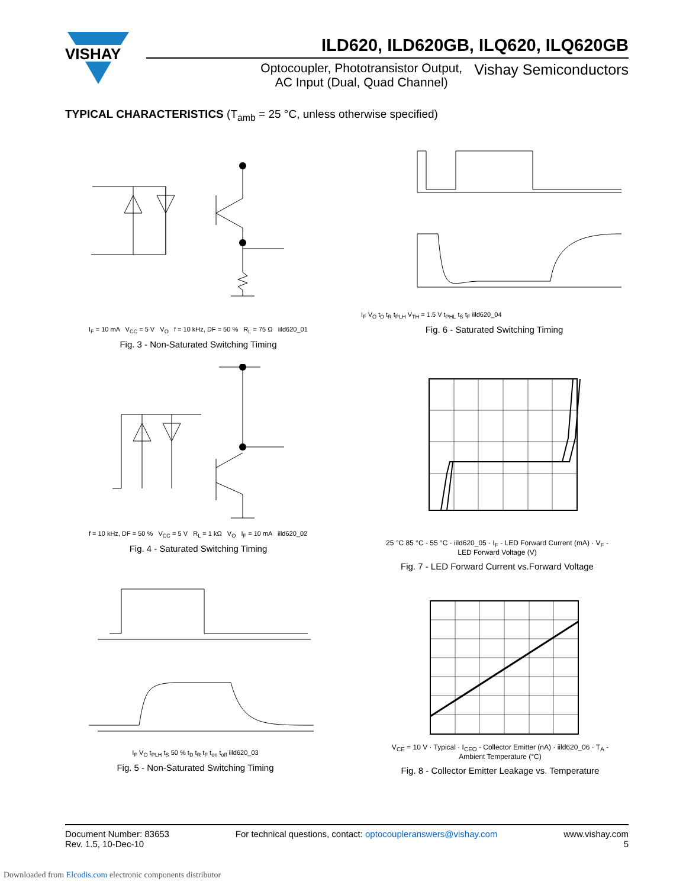VISHAY
ILD620, ILD620GB, ILQ620, ILQ620GB
Optocoupler, Phototransistor Output,
AC Input (Dual, Quad Channel)
Vishay Semiconductors
TYPICAL CHARACTERISTICS (T<sub>amb</sub> = 25 °C, unless otherwise specified)
I<sub>F</sub> = 10 mA V<sub>CC</sub> = 5 V V<sub>O</sub> f = 10 kHz, DF = 50 % R<sub>L</sub> = 75 Ω iild620_01
Fig. 3 - Non-Saturated Switching Timing
I<sub>F</sub> V<sub>O</sub> t<sub>D</sub> t<sub>R</sub> t<sub>PLH</sub> V<sub>TH</sub> = 1.5 V t<sub>PHL</sub> t<sub>S</sub> t<sub>F</sub> iild620_04
Fig. 6 - Saturated Switching Timing
f = 10 kHz, DF = 50 % V<sub>CC</sub> = 5 V R<sub>L</sub> = 1 kΩ V<sub>O</sub> I<sub>F</sub> = 10 mA iild620_02
Fig. 4 - Saturated Switching Timing
25 °C 85 °C - 55 °C · iild620_05 · I<sub>F</sub> - LED Forward Current (mA) · V<sub>F</sub> - LED Forward Voltage (V)
Fig. 7 - LED Forward Current vs.Forward Voltage
I<sub>F</sub> V<sub>O</sub> t<sub>PLH</sub> t<sub>S</sub> 50 % t<sub>D</sub> t<sub>R</sub> t<sub>F</sub> t<sub>on</sub> t<sub>off</sub> iild620_03
Fig. 5 - Non-Saturated Switching Timing
V<sub>CE</sub> = 10 V · Typical · I<sub>CEO</sub> - Collector Emitter (nA) · iild620_06 · T<sub>A</sub> - Ambient Temperature (°C)
Fig. 8 - Collector Emitter Leakage vs. Temperature
Document Number: 83653
Rev. 1.5, 10-Dec-10
For technical questions, contact: optocoupleranswers@vishay.com
www.vishay.com
5
Downloaded from Elcodis.com electronic components distributor